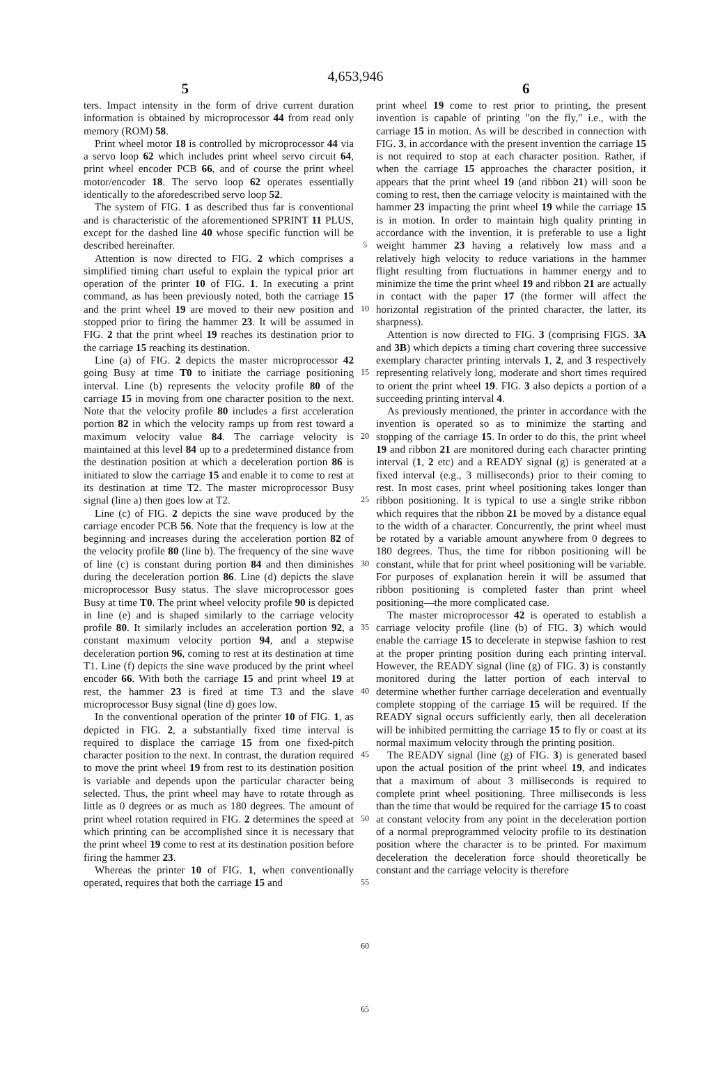4,653,946
5 6
ters. Impact intensity in the form of drive current duration information is obtained by microprocessor 44 from read only memory (ROM) 58.
Print wheel motor 18 is controlled by microprocessor 44 via a servo loop 62 which includes print wheel servo circuit 64, print wheel encoder PCB 66, and of course the print wheel motor/encoder 18. The servo loop 62 operates essentially identically to the aforedescribed servo loop 52.
The system of FIG. 1 as described thus far is conventional and is characteristic of the aforementioned SPRINT 11 PLUS, except for the dashed line 40 whose specific function will be described hereinafter.
Attention is now directed to FIG. 2 which comprises a simplified timing chart useful to explain the typical prior art operation of the printer 10 of FIG. 1. In executing a print command, as has been previously noted, both the carriage 15 and the print wheel 19 are moved to their new position and stopped prior to firing the hammer 23. It will be assumed in FIG. 2 that the print wheel 19 reaches its destination prior to the carriage 15 reaching its destination.
Line (a) of FIG. 2 depicts the master microprocessor 42 going Busy at time T0 to initiate the carriage positioning interval. Line (b) represents the velocity profile 80 of the carriage 15 in moving from one character position to the next. Note that the velocity profile 80 includes a first acceleration portion 82 in which the velocity ramps up from rest toward a maximum velocity value 84. The carriage velocity is maintained at this level 84 up to a predetermined distance from the destination position at which a deceleration portion 86 is initiated to slow the carriage 15 and enable it to come to rest at its destination at time T2. The master microprocessor Busy signal (line a) then goes low at T2.
Line (c) of FIG. 2 depicts the sine wave produced by the carriage encoder PCB 56. Note that the frequency is low at the beginning and increases during the acceleration portion 82 of the velocity profile 80 (line b). The frequency of the sine wave of line (c) is constant during portion 84 and then diminishes during the deceleration portion 86. Line (d) depicts the slave microprocessor Busy status. The slave microprocessor goes Busy at time T0. The print wheel velocity profile 90 is depicted in line (e) and is shaped similarly to the carriage velocity profile 80. It similarly includes an acceleration portion 92, a constant maximum velocity portion 94, and a stepwise deceleration portion 96, coming to rest at its destination at time T1. Line (f) depicts the sine wave produced by the print wheel encoder 66. With both the carriage 15 and print wheel 19 at rest, the hammer 23 is fired at time T3 and the slave microprocessor Busy signal (line d) goes low.
In the conventional operation of the printer 10 of FIG. 1, as depicted in FIG. 2, a substantially fixed time interval is required to displace the carriage 15 from one fixed-pitch character position to the next. In contrast, the duration required to move the print wheel 19 from rest to its destination position is variable and depends upon the particular character being selected. Thus, the print wheel may have to rotate through as little as 0 degrees or as much as 180 degrees. The amount of print wheel rotation required in FIG. 2 determines the speed at which printing can be accomplished since it is necessary that the print wheel 19 come to rest at its destination position before firing the hammer 23.
Whereas the printer 10 of FIG. 1, when conventionally operated, requires that both the carriage 15 and
5
10
15
20
25
30
35
40
45
50
55
60
65
print wheel 19 come to rest prior to printing, the present invention is capable of printing "on the fly," i.e., with the carriage 15 in motion. As will be described in connection with FIG. 3, in accordance with the present invention the carriage 15 is not required to stop at each character position. Rather, if when the carriage 15 approaches the character position, it appears that the print wheel 19 (and ribbon 21) will soon be coming to rest, then the carriage velocity is maintained with the hammer 23 impacting the print wheel 19 while the carriage 15 is in motion. In order to maintain high quality printing in accordance with the invention, it is preferable to use a light weight hammer 23 having a relatively low mass and a relatively high velocity to reduce variations in the hammer flight resulting from fluctuations in hammer energy and to minimize the time the print wheel 19 and ribbon 21 are actually in contact with the paper 17 (the former will affect the horizontal registration of the printed character, the latter, its sharpness).
Attention is now directed to FIG. 3 (comprising FIGS. 3A and 3B) which depicts a timing chart covering three successive exemplary character printing intervals 1, 2, and 3 respectively representing relatively long, moderate and short times required to orient the print wheel 19. FIG. 3 also depicts a portion of a succeeding printing interval 4.
As previously mentioned, the printer in accordance with the invention is operated so as to minimize the starting and stopping of the carriage 15. In order to do this, the print wheel 19 and ribbon 21 are monitored during each character printing interval (1, 2 etc) and a READY signal (g) is generated at a fixed interval (e.g., 3 milliseconds) prior to their coming to rest. In most cases, print wheel positioning takes longer than ribbon positioning. It is typical to use a single strike ribbon which requires that the ribbon 21 be moved by a distance equal to the width of a character. Concurrently, the print wheel must be rotated by a variable amount anywhere from 0 degrees to 180 degrees. Thus, the time for ribbon positioning will be constant, while that for print wheel positioning will be variable. For purposes of explanation herein it will be assumed that ribbon positioning is completed faster than print wheel positioning—the more complicated case.
The master microprocessor 42 is operated to establish a carriage velocity profile (line (b) of FIG. 3) which would enable the carriage 15 to decelerate in stepwise fashion to rest at the proper printing position during each printing interval. However, the READY signal (line (g) of FIG. 3) is constantly monitored during the latter portion of each interval to determine whether further carriage deceleration and eventually complete stopping of the carriage 15 will be required. If the READY signal occurs sufficiently early, then all deceleration will be inhibited permitting the carriage 15 to fly or coast at its normal maximum velocity through the printing position.
The READY signal (line (g) of FIG. 3) is generated based upon the actual position of the print wheel 19, and indicates that a maximum of about 3 milliseconds is required to complete print wheel positioning. Three milliseconds is less than the time that would be required for the carriage 15 to coast at constant velocity from any point in the deceleration portion of a normal preprogrammed velocity profile to its destination position where the character is to be printed. For maximum deceleration the deceleration force should theoretically be constant and the carriage velocity is therefore